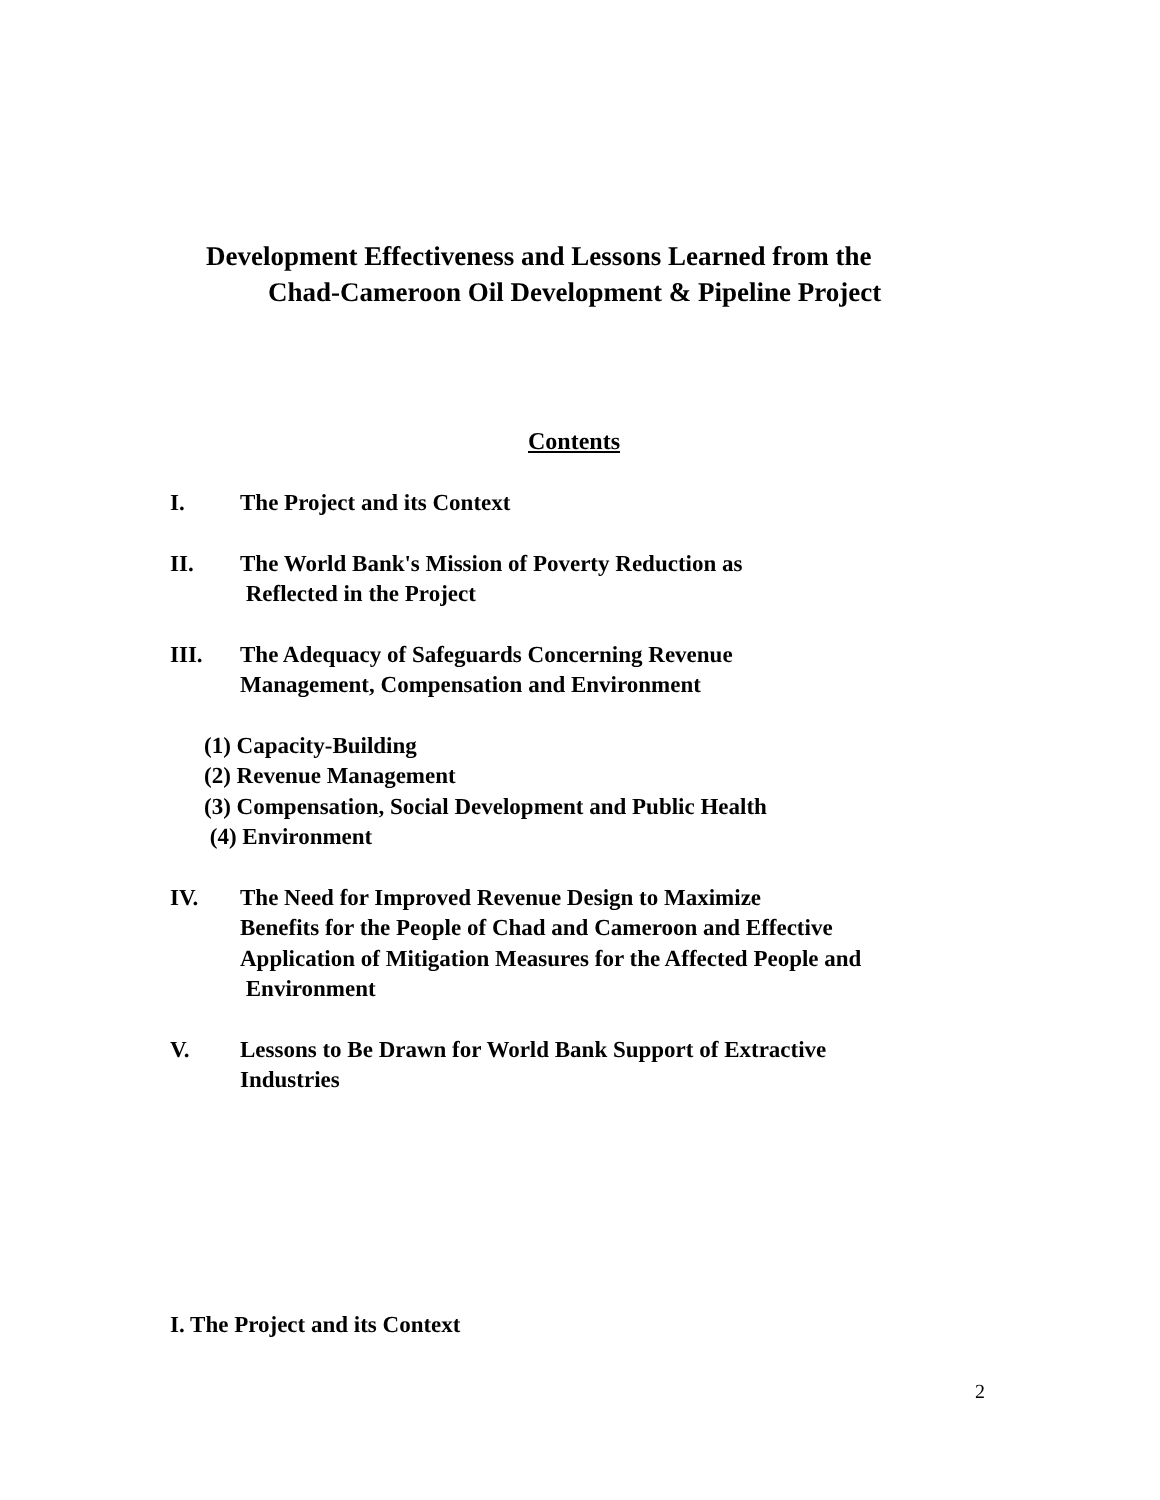Development Effectiveness and Lessons Learned from the
Chad-Cameroon Oil Development & Pipeline Project
Contents
I. The Project and its Context
II. The World Bank's Mission of Poverty Reduction as
Reflected in the Project
III. The Adequacy of Safeguards Concerning Revenue
Management, Compensation and Environment
(1) Capacity-Building
(2) Revenue Management
(3) Compensation, Social Development and Public Health
(4) Environment
IV. The Need for Improved Revenue Design to Maximize
Benefits for the People of Chad and Cameroon and Effective
Application of Mitigation Measures for the Affected People and
Environment
V. Lessons to Be Drawn for World Bank Support of Extractive
Industries
I. The Project and its Context
2